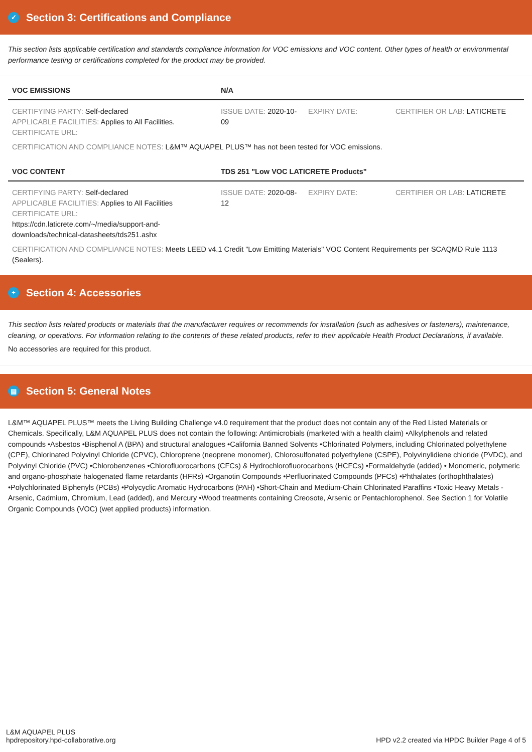✓ Section 3: Certifications and Compliance
This section lists applicable certification and standards compliance information for VOC emissions and VOC content. Other types of health or environmental performance testing or certifications completed for the product may be provided.
| VOC EMISSIONS | N/A | | |
| --- | --- | --- | --- |
| CERTIFYING PARTY: Self-declared APPLICABLE FACILITIES: Applies to All Facilities. CERTIFICATE URL: | ISSUE DATE: 2020-10-09 | EXPIRY DATE: | CERTIFIER OR LAB: LATICRETE |
| CERTIFICATION AND COMPLIANCE NOTES: L&M™ AQUAPEL PLUS™ has not been tested for VOC emissions. | | | |
| VOC CONTENT | TDS 251 "Low VOC LATICRETE Products" | | |
| CERTIFYING PARTY: Self-declared APPLICABLE FACILITIES: Applies to All Facilities CERTIFICATE URL: https://cdn.laticrete.com/~/media/support-and-downloads/technical-datasheets/tds251.ashx | ISSUE DATE: 2020-08-12 | EXPIRY DATE: | CERTIFIER OR LAB: LATICRETE |
| CERTIFICATION AND COMPLIANCE NOTES: Meets LEED v4.1 Credit "Low Emitting Materials" VOC Content Requirements per SCAQMD Rule 1113 (Sealers). | | | |
+ Section 4: Accessories
This section lists related products or materials that the manufacturer requires or recommends for installation (such as adhesives or fasteners), maintenance, cleaning, or operations. For information relating to the contents of these related products, refer to their applicable Health Product Declarations, if available.
No accessories are required for this product.
▤ Section 5: General Notes
L&M™ AQUAPEL PLUS™ meets the Living Building Challenge v4.0 requirement that the product does not contain any of the Red Listed Materials or Chemicals. Specifically, L&M AQUAPEL PLUS does not contain the following: Antimicrobials (marketed with a health claim) •Alkylphenols and related compounds •Asbestos •Bisphenol A (BPA) and structural analogues •California Banned Solvents •Chlorinated Polymers, including Chlorinated polyethylene (CPE), Chlorinated Polyvinyl Chloride (CPVC), Chloroprene (neoprene monomer), Chlorosulfonated polyethylene (CSPE), Polyvinylidiene chloride (PVDC), and Polyvinyl Chloride (PVC) •Chlorobenzenes •Chlorofluorocarbons (CFCs) & Hydrochlorofluorocarbons (HCFCs) •Formaldehyde (added) • Monomeric, polymeric and organo-phosphate halogenated flame retardants (HFRs) •Organotin Compounds •Perfluorinated Compounds (PFCs) •Phthalates (orthophthalates) •Polychlorinated Biphenyls (PCBs) •Polycyclic Aromatic Hydrocarbons (PAH) •Short-Chain and Medium-Chain Chlorinated Paraffins •Toxic Heavy Metals - Arsenic, Cadmium, Chromium, Lead (added), and Mercury •Wood treatments containing Creosote, Arsenic or Pentachlorophenol. See Section 1 for Volatile Organic Compounds (VOC) (wet applied products) information.
L&M AQUAPEL PLUS
hpdrepository.hpd-collaborative.org
HPD v2.2 created via HPDC Builder Page 4 of 5